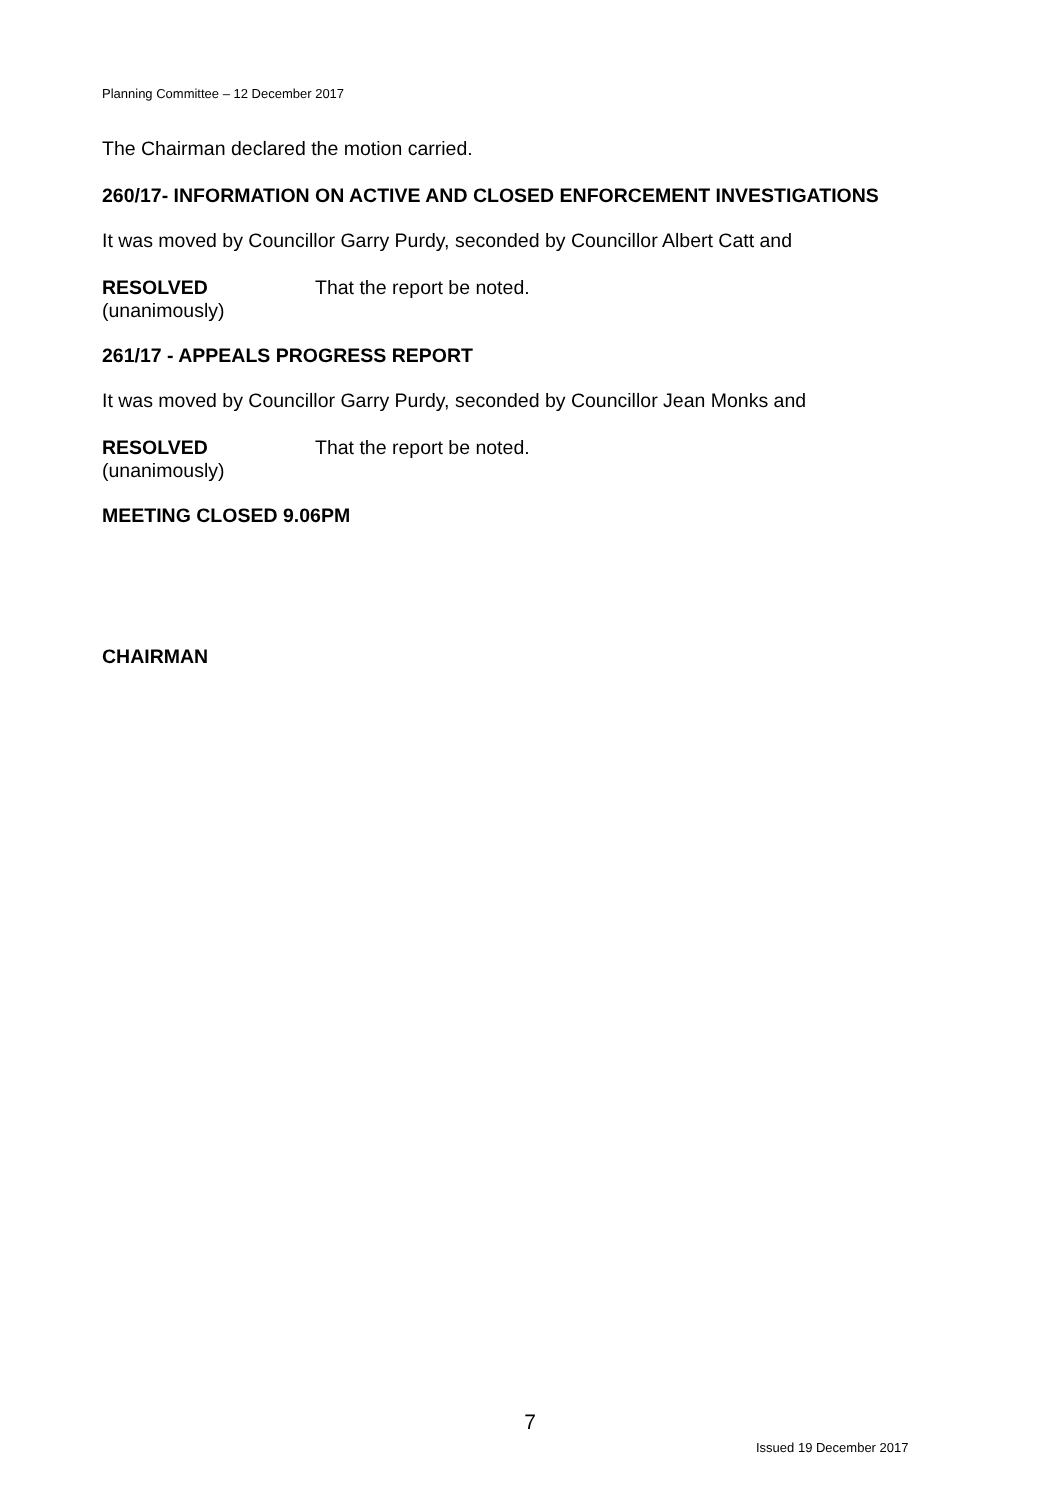Planning Committee – 12 December 2017
The Chairman declared the motion carried.
260/17- INFORMATION ON ACTIVE AND CLOSED ENFORCEMENT INVESTIGATIONS
It was moved by Councillor Garry Purdy, seconded by Councillor Albert Catt and
RESOLVED
(unanimously)
That the report be noted.
261/17 - APPEALS PROGRESS REPORT
It was moved by Councillor Garry Purdy, seconded by Councillor Jean Monks and
RESOLVED
(unanimously)
That the report be noted.
MEETING CLOSED 9.06PM
CHAIRMAN
7
Issued 19 December 2017